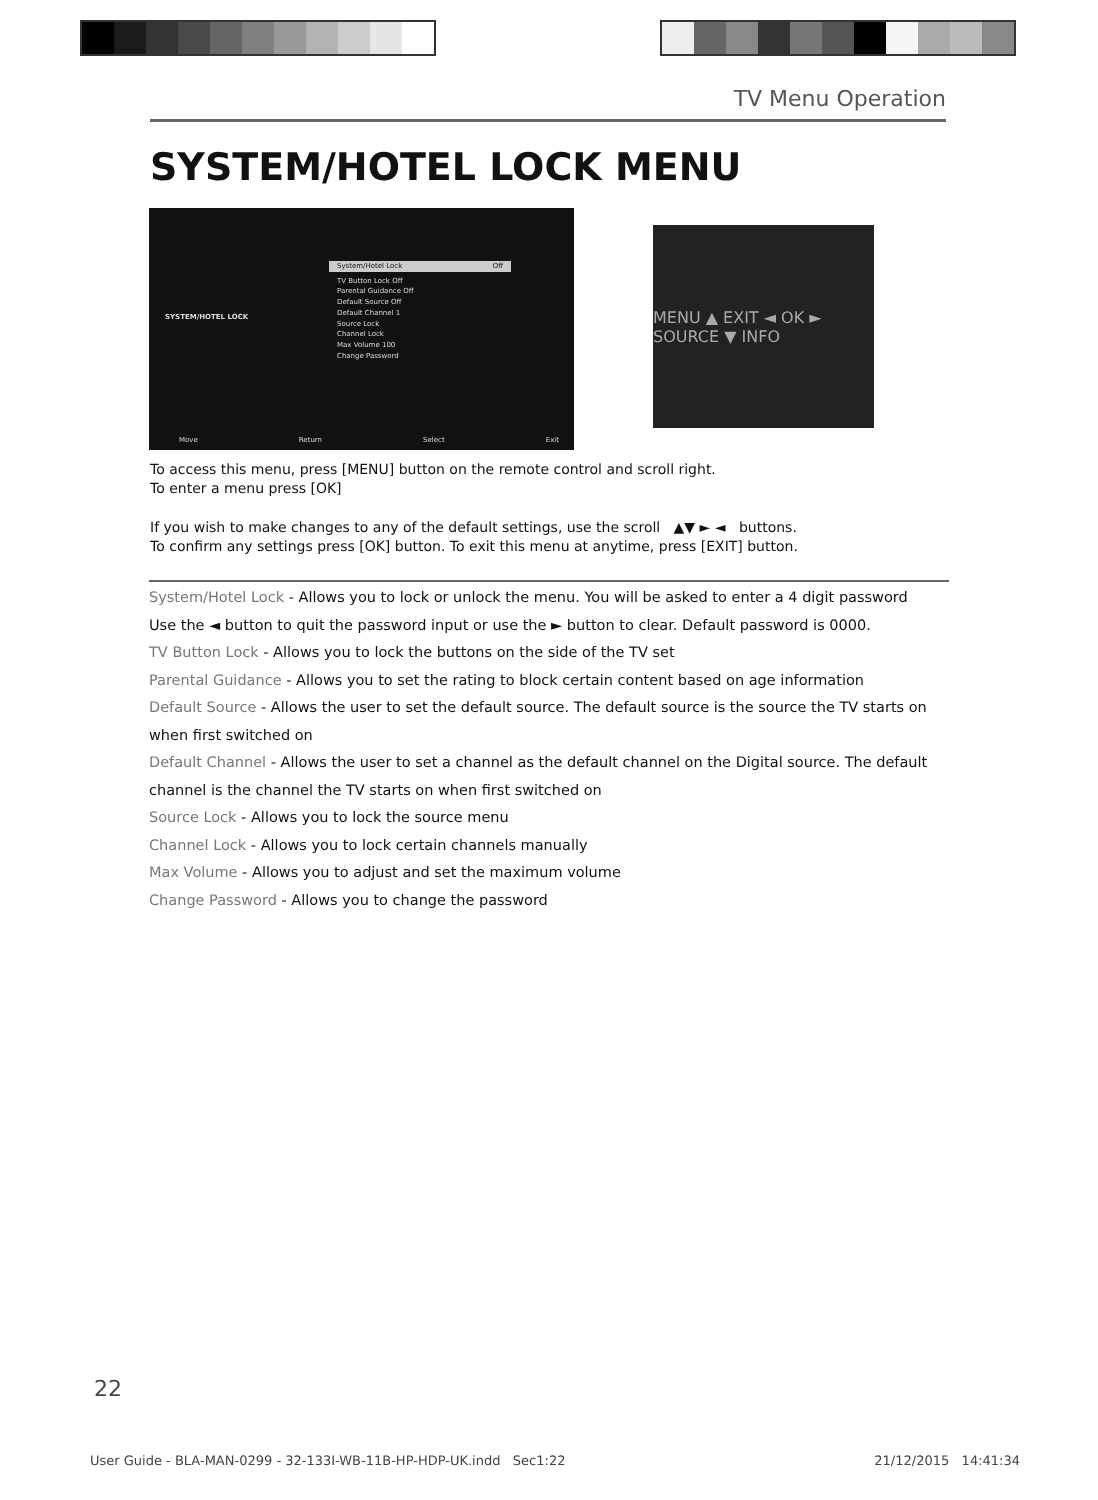TV Menu Operation
SYSTEM/HOTEL LOCK MENU
SYSTEM/HOTEL LOCK
System/Hotel Lock Off
TV Button Lock Off
Parental Guidance Off
Default Source Off
Default Channel 1
Source Lock
Channel Lock
Max Volume 100
Change Password
Move Return Select Exit
MENU ▲ EXIT ◄ OK ► SOURCE ▼ INFO
To access this menu, press [MENU] button on the remote control and scroll right.
To enter a menu press [OK]
If you wish to make changes to any of the default settings, use the scroll ▲▼ ► ◄ buttons.
To confirm any settings press [OK] button. To exit this menu at anytime, press [EXIT] button.
System/Hotel Lock - Allows you to lock or unlock the menu. You will be asked to enter a 4 digit password
Use the ◄ button to quit the password input or use the ► button to clear. Default password is 0000.
TV Button Lock - Allows you to lock the buttons on the side of the TV set
Parental Guidance - Allows you to set the rating to block certain content based on age information
Default Source - Allows the user to set the default source. The default source is the source the TV starts on when first switched on
Default Channel - Allows the user to set a channel as the default channel on the Digital source. The default channel is the channel the TV starts on when first switched on
Source Lock - Allows you to lock the source menu
Channel Lock - Allows you to lock certain channels manually
Max Volume - Allows you to adjust and set the maximum volume
Change Password - Allows you to change the password
22
User Guide - BLA-MAN-0299 - 32-133I-WB-11B-HP-HDP-UK.indd Sec1:22 21/12/2015 14:41:34